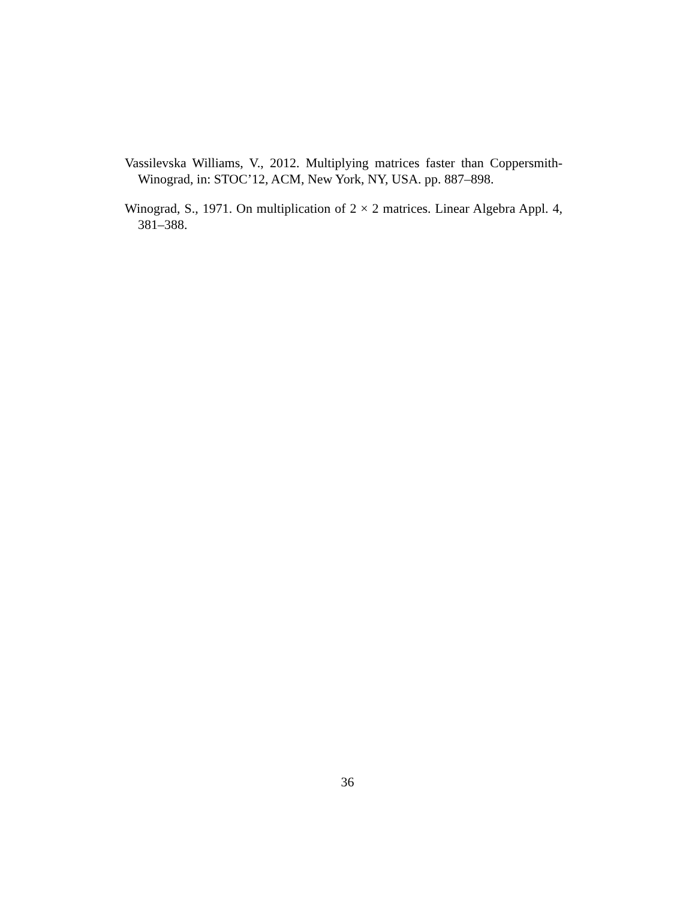Vassilevska Williams, V., 2012. Multiplying matrices faster than Coppersmith-Winograd, in: STOC’12, ACM, New York, NY, USA. pp. 887–898.
Winograd, S., 1971. On multiplication of 2 × 2 matrices. Linear Algebra Appl. 4, 381–388.
36